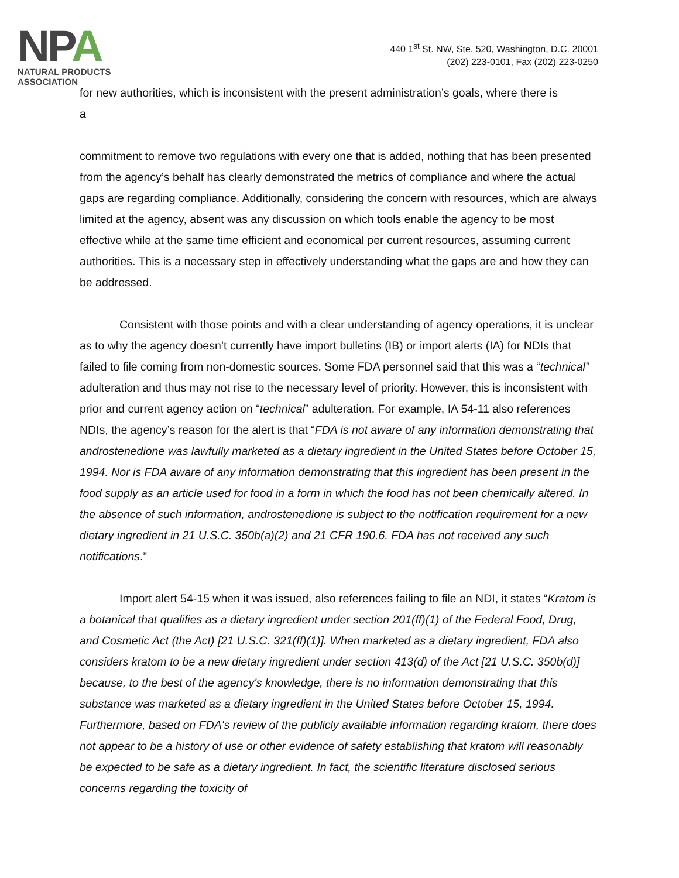NPA
NATURAL PRODUCTS ASSOCIATION
440 1<sup>st</sup> St. NW, Ste. 520, Washington, D.C. 20001
(202) 223-0101, Fax (202) 223-0250
for new authorities, which is inconsistent with the present administration’s goals, where there is
a
commitment to remove two regulations with every one that is added, nothing that has been presented from the agency’s behalf has clearly demonstrated the metrics of compliance and where the actual gaps are regarding compliance. Additionally, considering the concern with resources, which are always limited at the agency, absent was any discussion on which tools enable the agency to be most effective while at the same time efficient and economical per current resources, assuming current authorities. This is a necessary step in effectively understanding what the gaps are and how they can be addressed.
Consistent with those points and with a clear understanding of agency operations, it is unclear as to why the agency doesn’t currently have import bulletins (IB) or import alerts (IA) for NDIs that failed to file coming from non-domestic sources. Some FDA personnel said that this was a “technical” adulteration and thus may not rise to the necessary level of priority. However, this is inconsistent with prior and current agency action on “technical” adulteration. For example, IA 54-11 also references NDIs, the agency’s reason for the alert is that “FDA is not aware of any information demonstrating that androstenedione was lawfully marketed as a dietary ingredient in the United States before October 15, 1994. Nor is FDA aware of any information demonstrating that this ingredient has been present in the food supply as an article used for food in a form in which the food has not been chemically altered. In the absence of such information, androstenedione is subject to the notification requirement for a new dietary ingredient in 21 U.S.C. 350b(a)(2) and 21 CFR 190.6. FDA has not received any such notifications.”
Import alert 54-15 when it was issued, also references failing to file an NDI, it states “Kratom is a botanical that qualifies as a dietary ingredient under section 201(ff)(1) of the Federal Food, Drug, and Cosmetic Act (the Act) [21 U.S.C. 321(ff)(1)]. When marketed as a dietary ingredient, FDA also considers kratom to be a new dietary ingredient under section 413(d) of the Act [21 U.S.C. 350b(d)] because, to the best of the agency's knowledge, there is no information demonstrating that this substance was marketed as a dietary ingredient in the United States before October 15, 1994. Furthermore, based on FDA's review of the publicly available information regarding kratom, there does not appear to be a history of use or other evidence of safety establishing that kratom will reasonably be expected to be safe as a dietary ingredient. In fact, the scientific literature disclosed serious concerns regarding the toxicity of